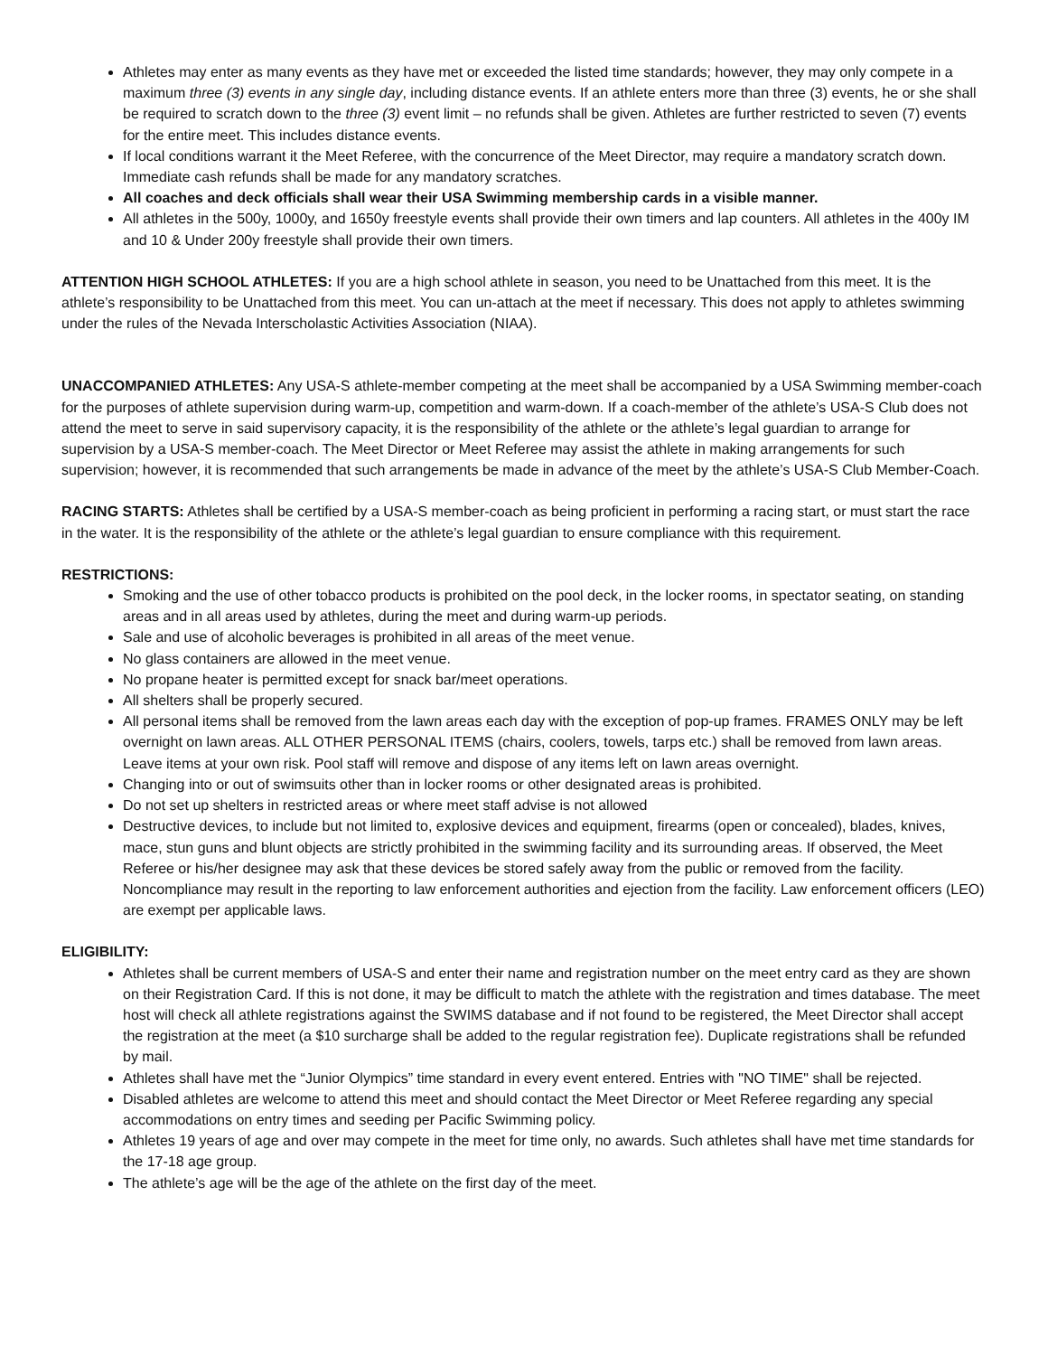Athletes may enter as many events as they have met or exceeded the listed time standards; however, they may only compete in a maximum three (3) events in any single day, including distance events. If an athlete enters more than three (3) events, he or she shall be required to scratch down to the three (3) event limit – no refunds shall be given. Athletes are further restricted to seven (7) events for the entire meet. This includes distance events.
If local conditions warrant it the Meet Referee, with the concurrence of the Meet Director, may require a mandatory scratch down. Immediate cash refunds shall be made for any mandatory scratches.
All coaches and deck officials shall wear their USA Swimming membership cards in a visible manner.
All athletes in the 500y, 1000y, and 1650y freestyle events shall provide their own timers and lap counters. All athletes in the 400y IM and 10 & Under 200y freestyle shall provide their own timers.
ATTENTION HIGH SCHOOL ATHLETES: If you are a high school athlete in season, you need to be Unattached from this meet. It is the athlete’s responsibility to be Unattached from this meet. You can un-attach at the meet if necessary. This does not apply to athletes swimming under the rules of the Nevada Interscholastic Activities Association (NIAA).
UNACCOMPANIED ATHLETES: Any USA-S athlete-member competing at the meet shall be accompanied by a USA Swimming member-coach for the purposes of athlete supervision during warm-up, competition and warm-down. If a coach-member of the athlete’s USA-S Club does not attend the meet to serve in said supervisory capacity, it is the responsibility of the athlete or the athlete’s legal guardian to arrange for supervision by a USA-S member-coach. The Meet Director or Meet Referee may assist the athlete in making arrangements for such supervision; however, it is recommended that such arrangements be made in advance of the meet by the athlete’s USA-S Club Member-Coach.
RACING STARTS: Athletes shall be certified by a USA-S member-coach as being proficient in performing a racing start, or must start the race in the water. It is the responsibility of the athlete or the athlete’s legal guardian to ensure compliance with this requirement.
RESTRICTIONS:
Smoking and the use of other tobacco products is prohibited on the pool deck, in the locker rooms, in spectator seating, on standing areas and in all areas used by athletes, during the meet and during warm-up periods.
Sale and use of alcoholic beverages is prohibited in all areas of the meet venue.
No glass containers are allowed in the meet venue.
No propane heater is permitted except for snack bar/meet operations.
All shelters shall be properly secured.
All personal items shall be removed from the lawn areas each day with the exception of pop-up frames. FRAMES ONLY may be left overnight on lawn areas. ALL OTHER PERSONAL ITEMS (chairs, coolers, towels, tarps etc.) shall be removed from lawn areas. Leave items at your own risk. Pool staff will remove and dispose of any items left on lawn areas overnight.
Changing into or out of swimsuits other than in locker rooms or other designated areas is prohibited.
Do not set up shelters in restricted areas or where meet staff advise is not allowed
Destructive devices, to include but not limited to, explosive devices and equipment, firearms (open or concealed), blades, knives, mace, stun guns and blunt objects are strictly prohibited in the swimming facility and its surrounding areas. If observed, the Meet Referee or his/her designee may ask that these devices be stored safely away from the public or removed from the facility. Noncompliance may result in the reporting to law enforcement authorities and ejection from the facility. Law enforcement officers (LEO) are exempt per applicable laws.
ELIGIBILITY:
Athletes shall be current members of USA-S and enter their name and registration number on the meet entry card as they are shown on their Registration Card. If this is not done, it may be difficult to match the athlete with the registration and times database. The meet host will check all athlete registrations against the SWIMS database and if not found to be registered, the Meet Director shall accept the registration at the meet (a $10 surcharge shall be added to the regular registration fee). Duplicate registrations shall be refunded by mail.
Athletes shall have met the “Junior Olympics” time standard in every event entered. Entries with "NO TIME" shall be rejected.
Disabled athletes are welcome to attend this meet and should contact the Meet Director or Meet Referee regarding any special accommodations on entry times and seeding per Pacific Swimming policy.
Athletes 19 years of age and over may compete in the meet for time only, no awards. Such athletes shall have met time standards for the 17-18 age group.
The athlete’s age will be the age of the athlete on the first day of the meet.